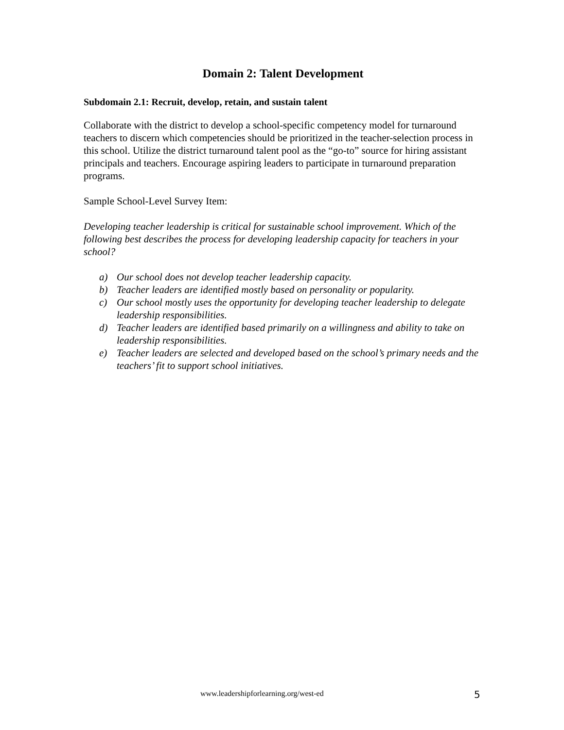Domain 2: Talent Development
Subdomain 2.1: Recruit, develop, retain, and sustain talent
Collaborate with the district to develop a school-specific competency model for turnaround teachers to discern which competencies should be prioritized in the teacher-selection process in this school. Utilize the district turnaround talent pool as the “go-to” source for hiring assistant principals and teachers. Encourage aspiring leaders to participate in turnaround preparation programs.
Sample School-Level Survey Item:
Developing teacher leadership is critical for sustainable school improvement. Which of the following best describes the process for developing leadership capacity for teachers in your school?
a) Our school does not develop teacher leadership capacity.
b) Teacher leaders are identified mostly based on personality or popularity.
c) Our school mostly uses the opportunity for developing teacher leadership to delegate leadership responsibilities.
d) Teacher leaders are identified based primarily on a willingness and ability to take on leadership responsibilities.
e) Teacher leaders are selected and developed based on the school’s primary needs and the teachers’ fit to support school initiatives.
www.leadershipforlearning.org/west-ed 5